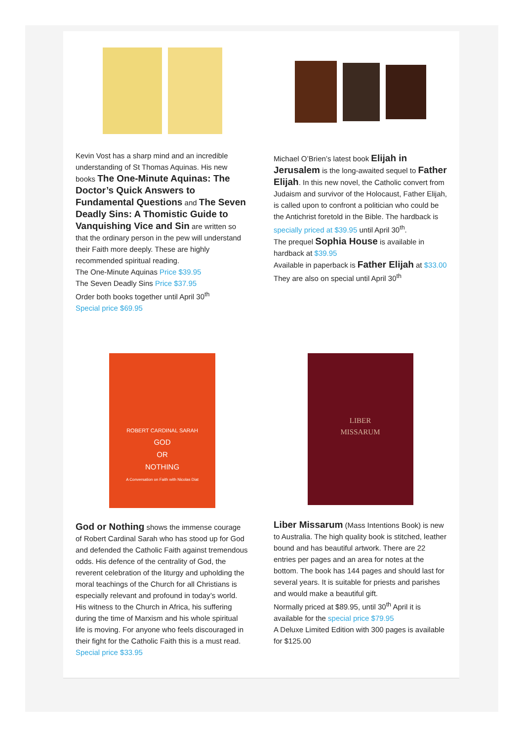Kevin Vost has a sharp mind and an incredible understanding of St Thomas Aquinas. His new books The One-Minute Aquinas: The Doctor’s Quick Answers to Fundamental Questions and The Seven Deadly Sins: A Thomistic Guide to Vanquishing Vice and Sin are written so that the ordinary person in the pew will understand their Faith more deeply. These are highly recommended spiritual reading.
The One-Minute Aquinas Price $39.95
The Seven Deadly Sins Price $37.95
Order both books together until April 30<sup>th</sup>
Special price $69.95
Michael O’Brien’s latest book Elijah in Jerusalem is the long-awaited sequel to Father Elijah. In this new novel, the Catholic convert from Judaism and survivor of the Holocaust, Father Elijah, is called upon to confront a politician who could be the Antichrist foretold in the Bible. The hardback is specially priced at $39.95 until April 30<sup>th</sup>.
The prequel Sophia House is available in hardback at $39.95
Available in paperback is Father Elijah at $33.00
They are also on special until April 30<sup>th</sup>
ROBERT CARDINAL SARAH
GOD
OR
NOTHING
A Conversation on Faith with Nicolas Diat
God or Nothing shows the immense courage of Robert Cardinal Sarah who has stood up for God and defended the Catholic Faith against tremendous odds. His defence of the centrality of God, the reverent celebration of the liturgy and upholding the moral teachings of the Church for all Christians is especially relevant and profound in today’s world. His witness to the Church in Africa, his suffering during the time of Marxism and his whole spiritual life is moving. For anyone who feels discouraged in their fight for the Catholic Faith this is a must read.
Special price $33.95
LIBER
MISSARUM
Liber Missarum (Mass Intentions Book) is new to Australia. The high quality book is stitched, leather bound and has beautiful artwork. There are 22 entries per pages and an area for notes at the bottom. The book has 144 pages and should last for several years. It is suitable for priests and parishes and would make a beautiful gift.
Normally priced at $89.95, until 30<sup>th</sup> April it is available for the special price $79.95
A Deluxe Limited Edition with 300 pages is available for $125.00